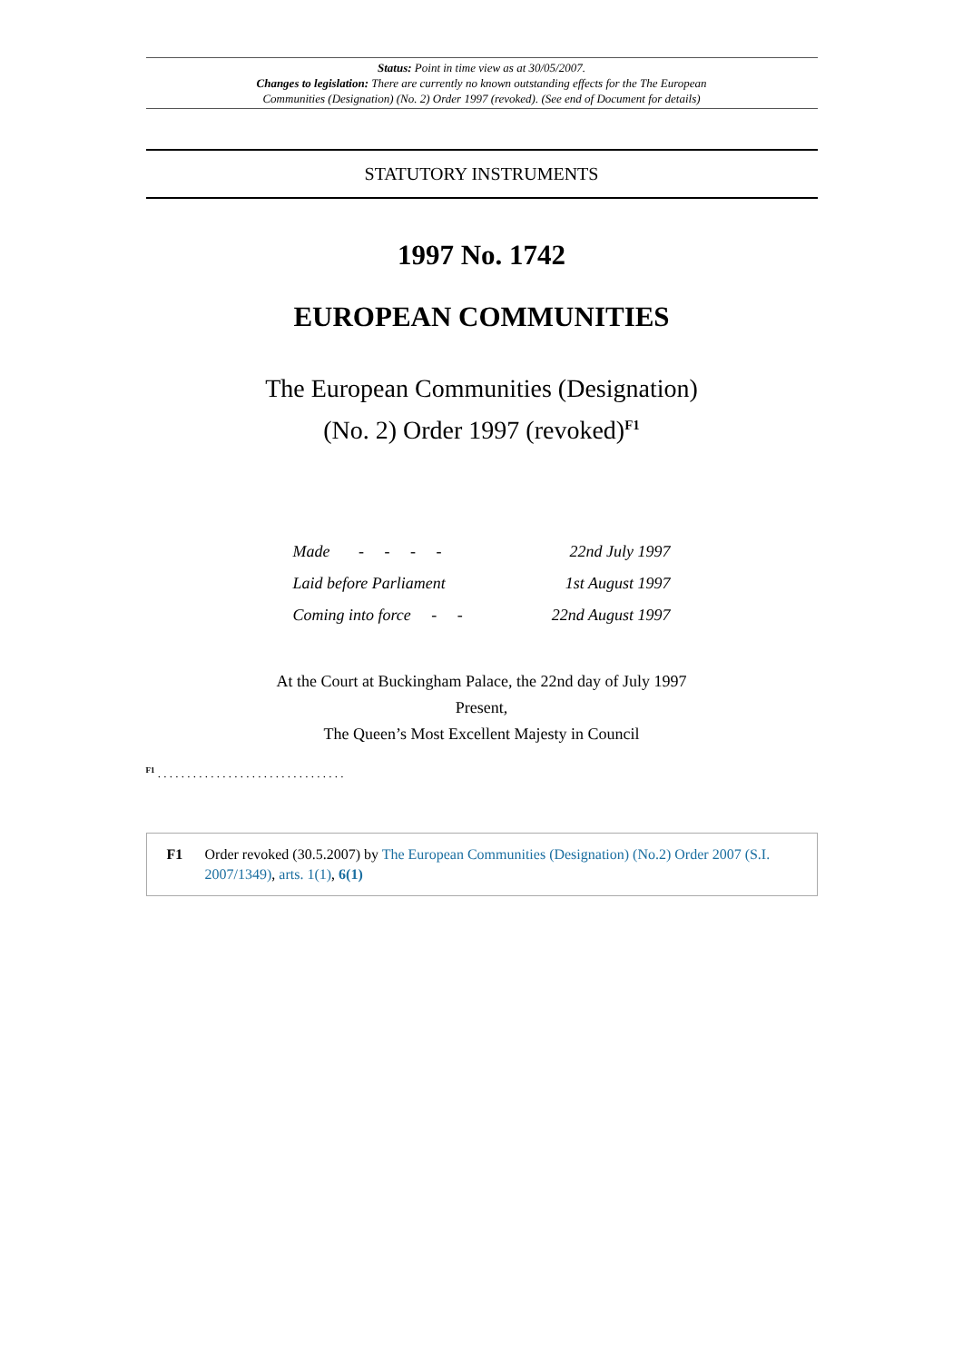Status: Point in time view as at 30/05/2007.
Changes to legislation: There are currently no known outstanding effects for the The European Communities (Designation) (No. 2) Order 1997 (revoked). (See end of Document for details)
STATUTORY INSTRUMENTS
1997 No. 1742
EUROPEAN COMMUNITIES
The European Communities (Designation)
(No. 2) Order 1997 (revoked)<sup>F1</sup>
| Made - - - - | 22nd July 1997 |
| Laid before Parliament | 1st August 1997 |
| Coming into force - - | 22nd August 1997 |
At the Court at Buckingham Palace, the 22nd day of July 1997
Present,
The Queen’s Most Excellent Majesty in Council
<sup>F1</sup> . . . . . . . . . . . . . . . . . . . . . . . . . . . . . . . .
F1 Order revoked (30.5.2007) by The European Communities (Designation) (No.2) Order 2007 (S.I. 2007/1349), arts. 1(1), 6(1)